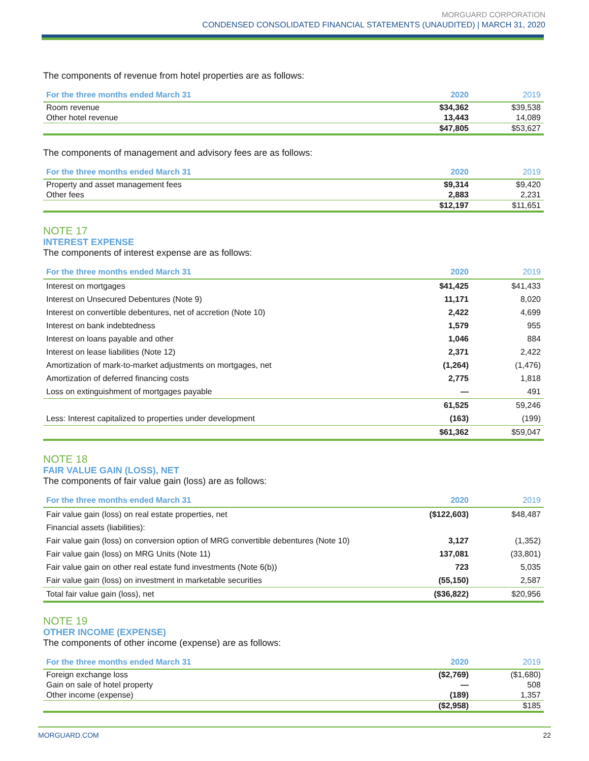MORGUARD CORPORATION
CONDENSED CONSOLIDATED FINANCIAL STATEMENTS (UNAUDITED) | MARCH 31, 2020
The components of revenue from hotel properties are as follows:
| For the three months ended March 31 | 2020 | 2019 |
| --- | --- | --- |
| Room revenue | $34,362 | $39,538 |
| Other hotel revenue | 13,443 | 14,089 |
| | $47,805 | $53,627 |
The components of management and advisory fees are as follows:
| For the three months ended March 31 | 2020 | 2019 |
| --- | --- | --- |
| Property and asset management fees | $9,314 | $9,420 |
| Other fees | 2,883 | 2,231 |
| | $12,197 | $11,651 |
NOTE 17
INTEREST EXPENSE
The components of interest expense are as follows:
| For the three months ended March 31 | 2020 | 2019 |
| --- | --- | --- |
| Interest on mortgages | $41,425 | $41,433 |
| Interest on Unsecured Debentures (Note 9) | 11,171 | 8,020 |
| Interest on convertible debentures, net of accretion (Note 10) | 2,422 | 4,699 |
| Interest on bank indebtedness | 1,579 | 955 |
| Interest on loans payable and other | 1,046 | 884 |
| Interest on lease liabilities (Note 12) | 2,371 | 2,422 |
| Amortization of mark-to-market adjustments on mortgages, net | (1,264) | (1,476) |
| Amortization of deferred financing costs | 2,775 | 1,818 |
| Loss on extinguishment of mortgages payable | — | 491 |
| | 61,525 | 59,246 |
| Less: Interest capitalized to properties under development | (163) | (199) |
| | $61,362 | $59,047 |
NOTE 18
FAIR VALUE GAIN (LOSS), NET
The components of fair value gain (loss) are as follows:
| For the three months ended March 31 | 2020 | 2019 |
| --- | --- | --- |
| Fair value gain (loss) on real estate properties, net | ($122,603) | $48,487 |
| Financial assets (liabilities): | | |
| Fair value gain (loss) on conversion option of MRG convertible debentures (Note 10) | 3,127 | (1,352) |
| Fair value gain (loss) on MRG Units (Note 11) | 137,081 | (33,801) |
| Fair value gain on other real estate fund investments (Note 6(b)) | 723 | 5,035 |
| Fair value gain (loss) on investment in marketable securities | (55,150) | 2,587 |
| Total fair value gain (loss), net | ($36,822) | $20,956 |
NOTE 19
OTHER INCOME (EXPENSE)
The components of other income (expense) are as follows:
| For the three months ended March 31 | 2020 | 2019 |
| --- | --- | --- |
| Foreign exchange loss | ($2,769) | ($1,680) |
| Gain on sale of hotel property | — | 508 |
| Other income (expense) | (189) | 1,357 |
| | ($2,958) | $185 |
MORGUARD.COM 22